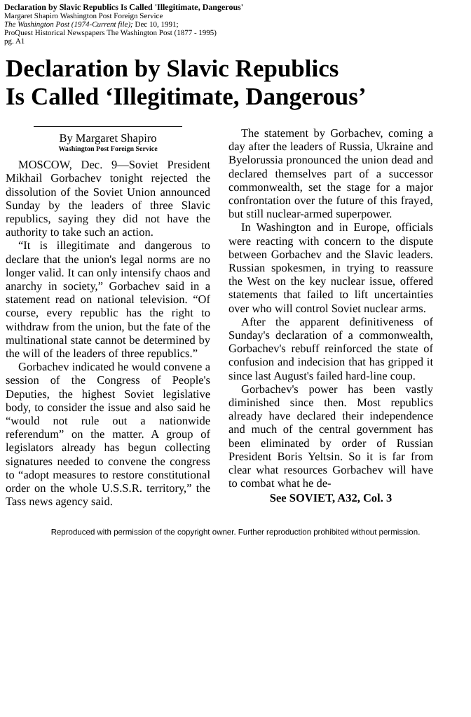Declaration by Slavic Republics Is Called 'Illegitimate, Dangerous'
Margaret Shapiro Washington Post Foreign Service
The Washington Post (1974-Current file); Dec 10, 1991;
ProQuest Historical Newspapers The Washington Post (1877 - 1995)
pg. A1
Declaration by Slavic Republics
Is Called ‘Illegitimate, Dangerous’
By Margaret Shapiro
Washington Post Foreign Service
MOSCOW, Dec. 9—Soviet President Mikhail Gorbachev tonight rejected the dissolution of the Soviet Union announced Sunday by the leaders of three Slavic republics, saying they did not have the authority to take such an action.
“It is illegitimate and dangerous to declare that the union's legal norms are no longer valid. It can only intensify chaos and anarchy in society,” Gorbachev said in a statement read on national television. “Of course, every republic has the right to withdraw from the union, but the fate of the multinational state cannot be determined by the will of the leaders of three republics.”
Gorbachev indicated he would convene a session of the Congress of People's Deputies, the highest Soviet legislative body, to consider the issue and also said he “would not rule out a nationwide referendum” on the matter. A group of legislators already has begun collecting signatures needed to convene the congress to “adopt measures to restore constitutional order on the whole U.S.S.R. territory,” the Tass news agency said.
The statement by Gorbachev, coming a day after the leaders of Russia, Ukraine and Byelorussia pronounced the union dead and declared themselves part of a successor commonwealth, set the stage for a major confrontation over the future of this frayed, but still nuclear-armed superpower.
In Washington and in Europe, officials were reacting with concern to the dispute between Gorbachev and the Slavic leaders. Russian spokesmen, in trying to reassure the West on the key nuclear issue, offered statements that failed to lift uncertainties over who will control Soviet nuclear arms.
After the apparent definitiveness of Sunday's declaration of a commonwealth, Gorbachev's rebuff reinforced the state of confusion and indecision that has gripped it since last August's failed hard-line coup.
Gorbachev's power has been vastly diminished since then. Most republics already have declared their independence and much of the central government has been eliminated by order of Russian President Boris Yeltsin. So it is far from clear what resources Gorbachev will have to combat what he de-
See SOVIET, A32, Col. 3
Reproduced with permission of the copyright owner. Further reproduction prohibited without permission.